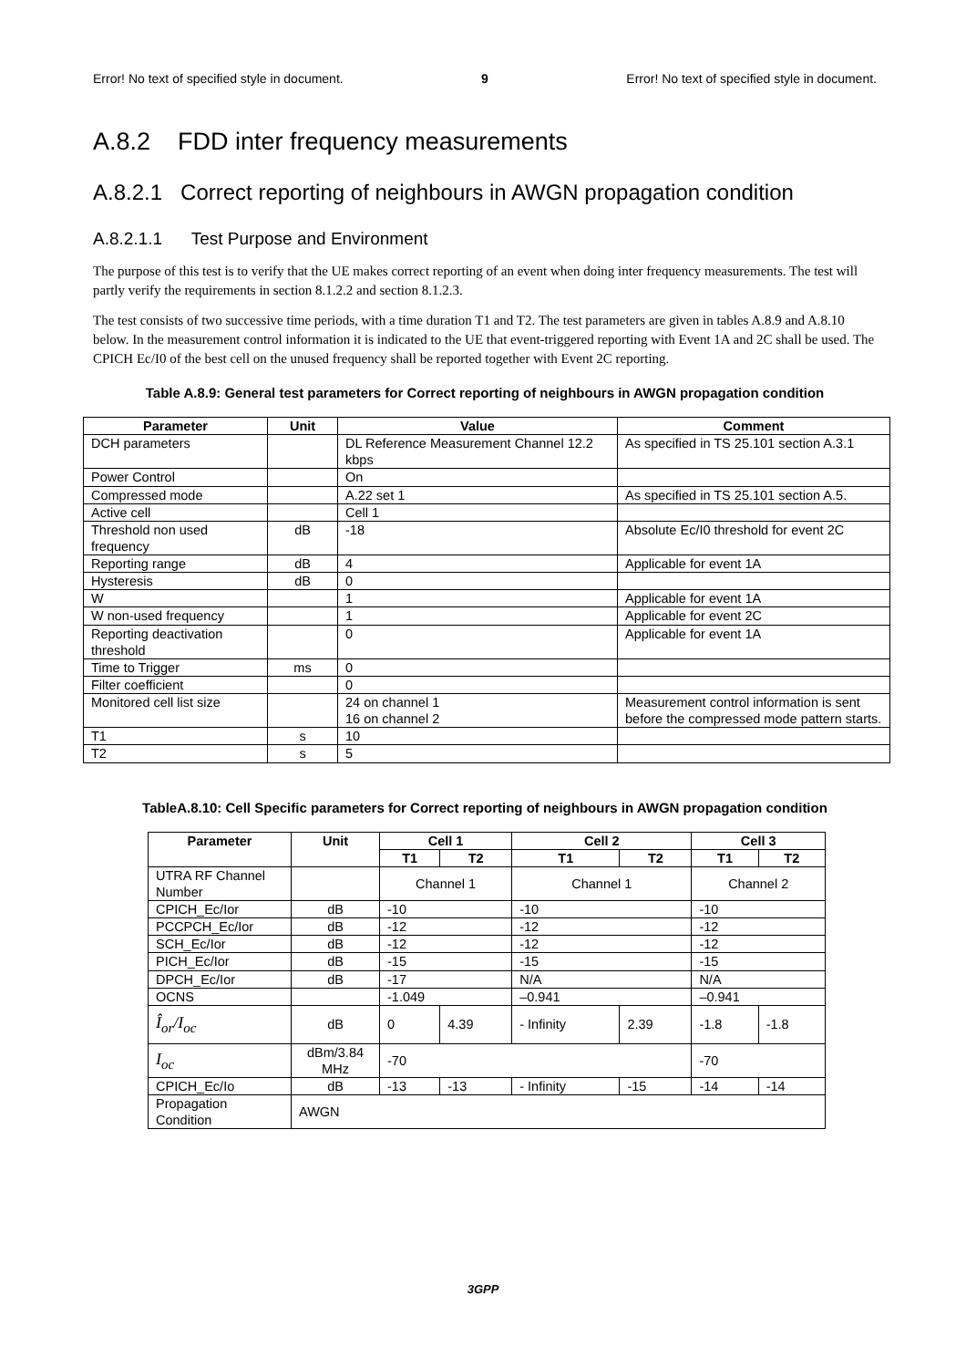Error! No text of specified style in document. 9 Error! No text of specified style in document.
A.8.2 FDD inter frequency measurements
A.8.2.1 Correct reporting of neighbours in AWGN propagation condition
A.8.2.1.1 Test Purpose and Environment
The purpose of this test is to verify that the UE makes correct reporting of an event when doing inter frequency measurements. The test will partly verify the requirements in section 8.1.2.2 and section 8.1.2.3.
The test consists of two successive time periods, with a time duration T1 and T2. The test parameters are given in tables A.8.9 and A.8.10 below. In the measurement control information it is indicated to the UE that event-triggered reporting with Event 1A and 2C shall be used. The CPICH Ec/I0 of the best cell on the unused frequency shall be reported together with Event 2C reporting.
Table A.8.9: General test parameters for Correct reporting of neighbours in AWGN propagation condition
| Parameter | Unit | Value | Comment |
| --- | --- | --- | --- |
| DCH parameters | | DL Reference Measurement Channel 12.2 kbps | As specified in TS 25.101 section A.3.1 |
| Power Control | | On | |
| Compressed mode | | A.22 set 1 | As specified in TS 25.101 section A.5. |
| Active cell | | Cell 1 | |
| Threshold non used frequency | dB | -18 | Absolute Ec/I0 threshold for event 2C |
| Reporting range | dB | 4 | Applicable for event 1A |
| Hysteresis | dB | 0 | |
| W | | 1 | Applicable for event 1A |
| W non-used frequency | | 1 | Applicable for event 2C |
| Reporting deactivation threshold | | 0 | Applicable for event 1A |
| Time to Trigger | ms | 0 | |
| Filter coefficient | | 0 | |
| Monitored cell list size | | 24 on channel 1 16 on channel 2 | Measurement control information is sent before the compressed mode pattern starts. |
| T1 | s | 10 | |
| T2 | s | 5 | |
TableA.8.10: Cell Specific parameters for Correct reporting of neighbours in AWGN propagation condition
| Parameter | Unit | Cell 1 | | Cell 2 | | Cell 3 | |
| --- | --- | --- | --- | --- | --- | --- | --- |
| | | T1 | T2 | T1 | T2 | T1 | T2 |
| UTRA RF Channel Number | | Channel 1 | | Channel 1 | | Channel 2 | |
| CPICH_Ec/Ior | dB | -10 | | -10 | | -10 | |
| PCCPCH_Ec/Ior | dB | -12 | | -12 | | -12 | |
| SCH_Ec/Ior | dB | -12 | | -12 | | -12 | |
| PICH_Ec/Ior | dB | -15 | | -15 | | -15 | |
| DPCH_Ec/Ior | dB | -17 | | N/A | | N/A | |
| OCNS | | -1.049 | | –0.941 | | –0.941 | |
| Î<sub>or</sub>/I<sub>oc</sub> | dB | 0 | 4.39 | - Infinity | 2.39 | -1.8 | -1.8 |
| I<sub>oc</sub> | dBm/3.84 MHz | -70 | | | | -70 | |
| CPICH_Ec/Io | dB | -13 | -13 | - Infinity | -15 | -14 | -14 |
| Propagation Condition | AWGN | | | | | | |
3GPP